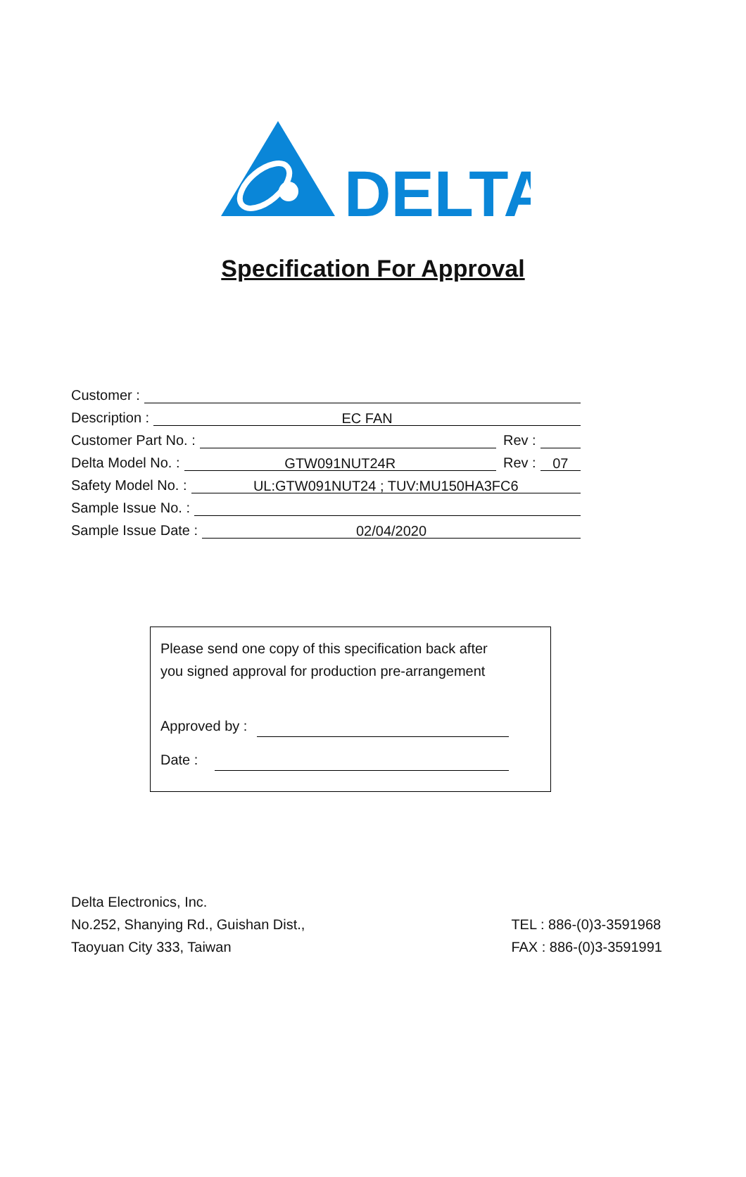DELTA
Specification For Approval
Customer :
Description :
EC FAN
Customer Part No. :
Rev :
Delta Model No. :
GTW091NUT24R
Rev :
07
Safety Model No. :
UL:GTW091NUT24 ; TUV:MU150HA3FC6
Sample Issue No. :
Sample Issue Date :
02/04/2020
Please send one copy of this specification back after
you signed approval for production pre-arrangement
Approved by :
Date :
Delta Electronics, Inc.
No.252, Shanying Rd., Guishan Dist.,
Taoyuan City 333, Taiwan
TEL : 886-(0)3-3591968
FAX : 886-(0)3-3591991